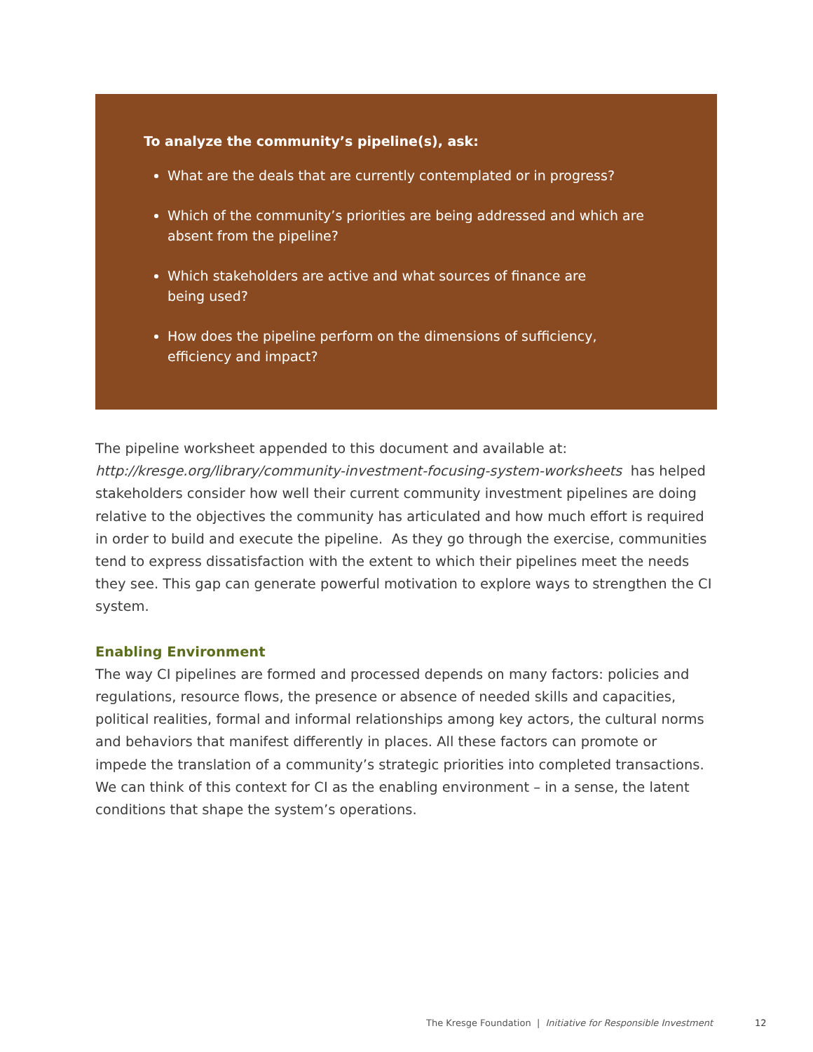To analyze the community’s pipeline(s), ask:
What are the deals that are currently contemplated or in progress?
Which of the community’s priorities are being addressed and which are absent from the pipeline?
Which stakeholders are active and what sources of finance are
being used?
How does the pipeline perform on the dimensions of sufficiency,
efficiency and impact?
The pipeline worksheet appended to this document and available at:
http://kresge.org/library/community-investment-focusing-system-worksheets has helped stakeholders consider how well their current community investment pipelines are doing relative to the objectives the community has articulated and how much effort is required in order to build and execute the pipeline. As they go through the exercise, communities tend to express dissatisfaction with the extent to which their pipelines meet the needs they see. This gap can generate powerful motivation to explore ways to strengthen the CI system.
Enabling Environment
The way CI pipelines are formed and processed depends on many factors: policies and regulations, resource flows, the presence or absence of needed skills and capacities, political realities, formal and informal relationships among key actors, the cultural norms and behaviors that manifest differently in places. All these factors can promote or impede the translation of a community’s strategic priorities into completed transactions. We can think of this context for CI as the enabling environment – in a sense, the latent conditions that shape the system’s operations.
The Kresge Foundation | Initiative for Responsible Investment
12